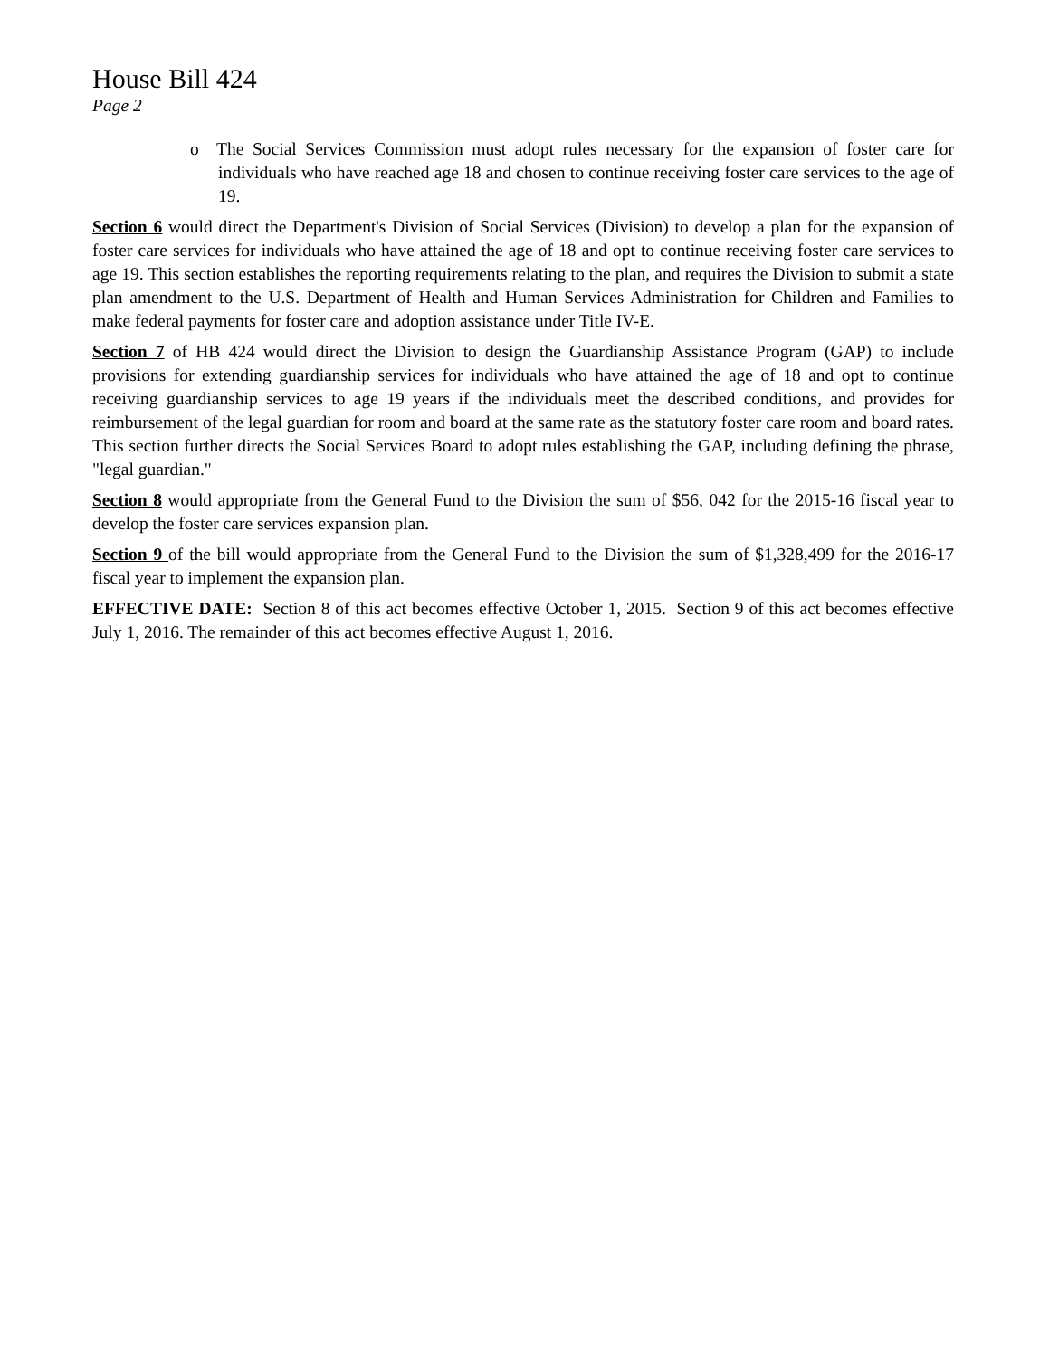House Bill 424
Page 2
o The Social Services Commission must adopt rules necessary for the expansion of foster care for individuals who have reached age 18 and chosen to continue receiving foster care services to the age of 19.
Section 6 would direct the Department's Division of Social Services (Division) to develop a plan for the expansion of foster care services for individuals who have attained the age of 18 and opt to continue receiving foster care services to age 19. This section establishes the reporting requirements relating to the plan, and requires the Division to submit a state plan amendment to the U.S. Department of Health and Human Services Administration for Children and Families to make federal payments for foster care and adoption assistance under Title IV-E.
Section 7 of HB 424 would direct the Division to design the Guardianship Assistance Program (GAP) to include provisions for extending guardianship services for individuals who have attained the age of 18 and opt to continue receiving guardianship services to age 19 years if the individuals meet the described conditions, and provides for reimbursement of the legal guardian for room and board at the same rate as the statutory foster care room and board rates. This section further directs the Social Services Board to adopt rules establishing the GAP, including defining the phrase, "legal guardian."
Section 8 would appropriate from the General Fund to the Division the sum of $56, 042 for the 2015-16 fiscal year to develop the foster care services expansion plan.
Section 9 of the bill would appropriate from the General Fund to the Division the sum of $1,328,499 for the 2016-17 fiscal year to implement the expansion plan.
EFFECTIVE DATE: Section 8 of this act becomes effective October 1, 2015. Section 9 of this act becomes effective July 1, 2016. The remainder of this act becomes effective August 1, 2016.